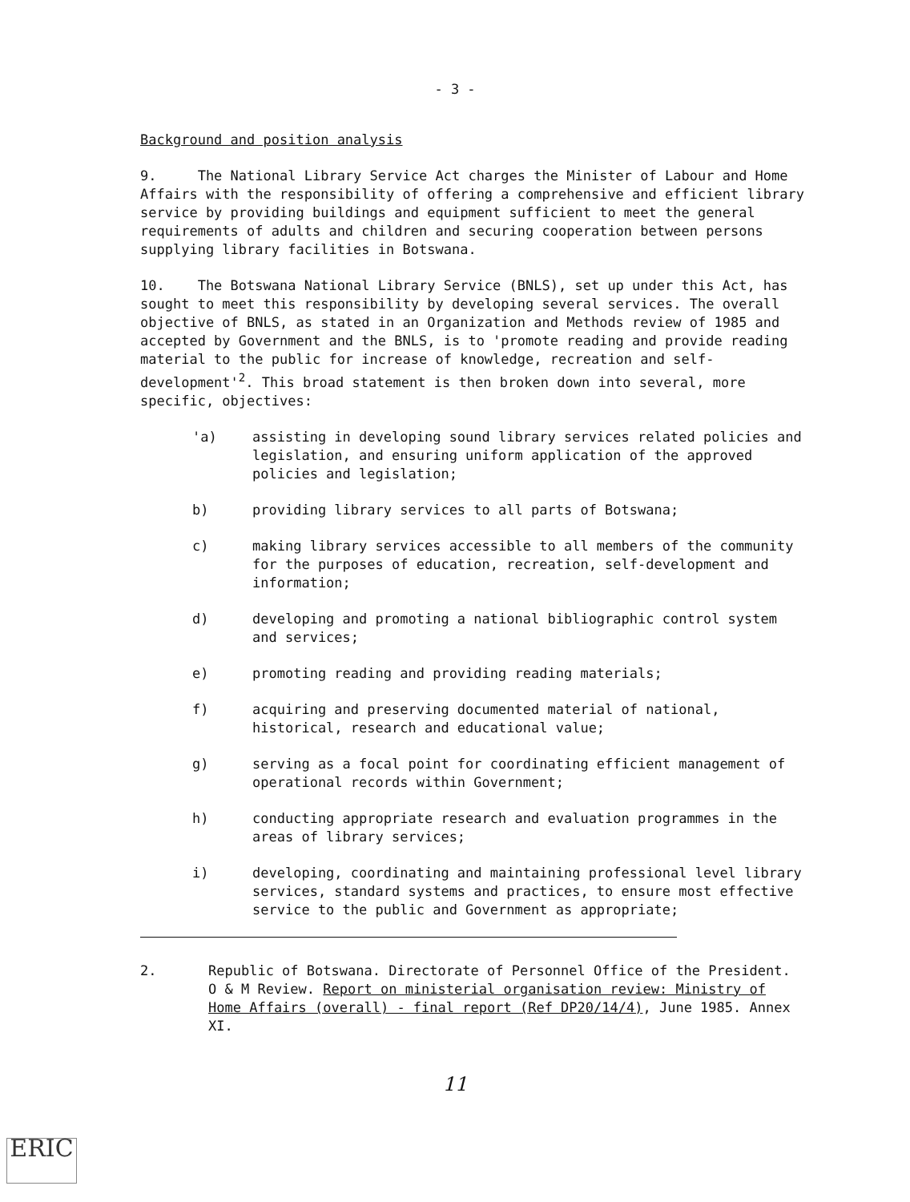- 3 -
Background and position analysis
9. The National Library Service Act charges the Minister of Labour and Home Affairs with the responsibility of offering a comprehensive and efficient library service by providing buildings and equipment sufficient to meet the general requirements of adults and children and securing cooperation between persons supplying library facilities in Botswana.
10. The Botswana National Library Service (BNLS), set up under this Act, has sought to meet this responsibility by developing several services. The overall objective of BNLS, as stated in an Organization and Methods review of 1985 and accepted by Government and the BNLS, is to 'promote reading and provide reading material to the public for increase of knowledge, recreation and self-development'<sup>2</sup>. This broad statement is then broken down into several, more specific, objectives:
'a) assisting in developing sound library services related policies and legislation, and ensuring uniform application of the approved policies and legislation;
b) providing library services to all parts of Botswana;
c) making library services accessible to all members of the community for the purposes of education, recreation, self-development and information;
d) developing and promoting a national bibliographic control system and services;
e) promoting reading and providing reading materials;
f) acquiring and preserving documented material of national, historical, research and educational value;
g) serving as a focal point for coordinating efficient management of operational records within Government;
h) conducting appropriate research and evaluation programmes in the areas of library services;
i) developing, coordinating and maintaining professional level library services, standard systems and practices, to ensure most effective service to the public and Government as appropriate;
2. Republic of Botswana. Directorate of Personnel Office of the President. O & M Review. Report on ministerial organisation review: Ministry of Home Affairs (overall) - final report (Ref DP20/14/4), June 1985. Annex XI.
11
ERIC